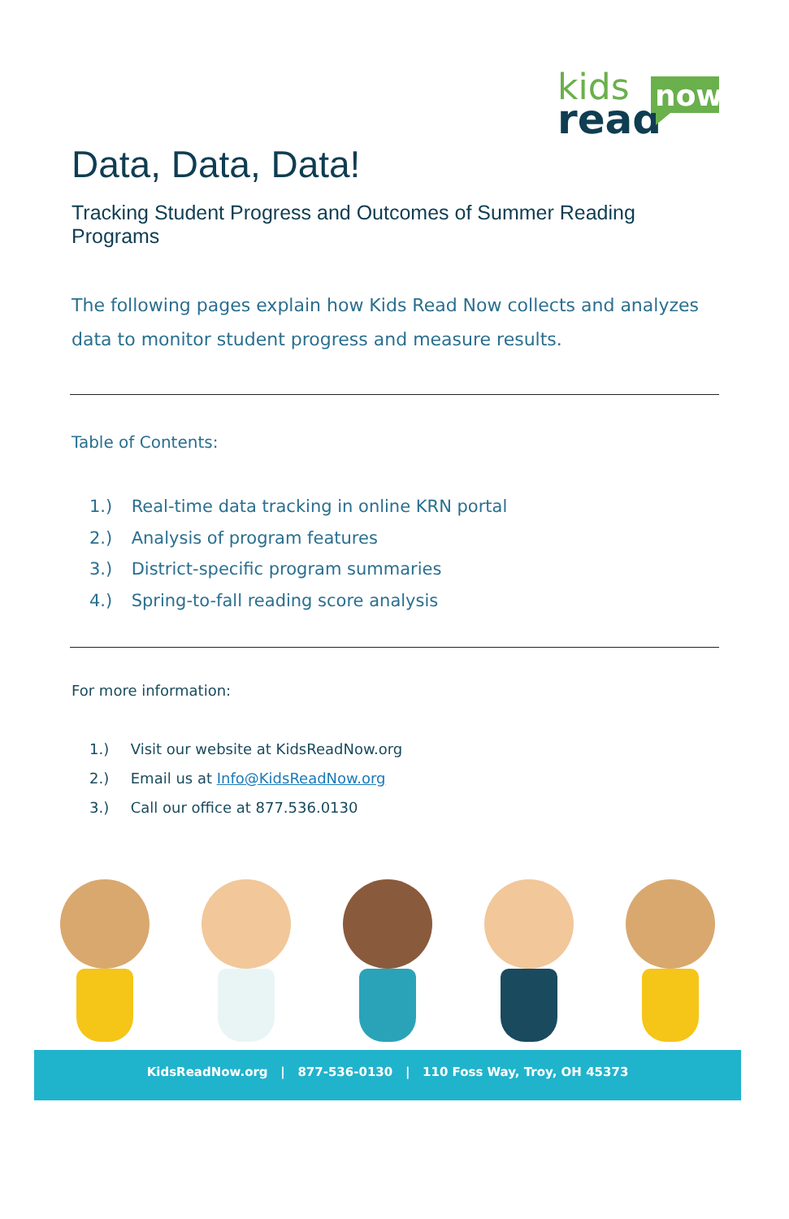kids
read
now
Data, Data, Data!
Tracking Student Progress and Outcomes of Summer Reading Programs
The following pages explain how Kids Read Now collects and analyzes data to monitor student progress and measure results.
Table of Contents:
1.) Real-time data tracking in online KRN portal
2.) Analysis of program features
3.) District-specific program summaries
4.) Spring-to-fall reading score analysis
For more information:
1.) Visit our website at KidsReadNow.org
2.) Email us at Info@KidsReadNow.org
3.) Call our office at 877.536.0130
KidsReadNow.org | 877-536-0130 | 110 Foss Way, Troy, OH 45373